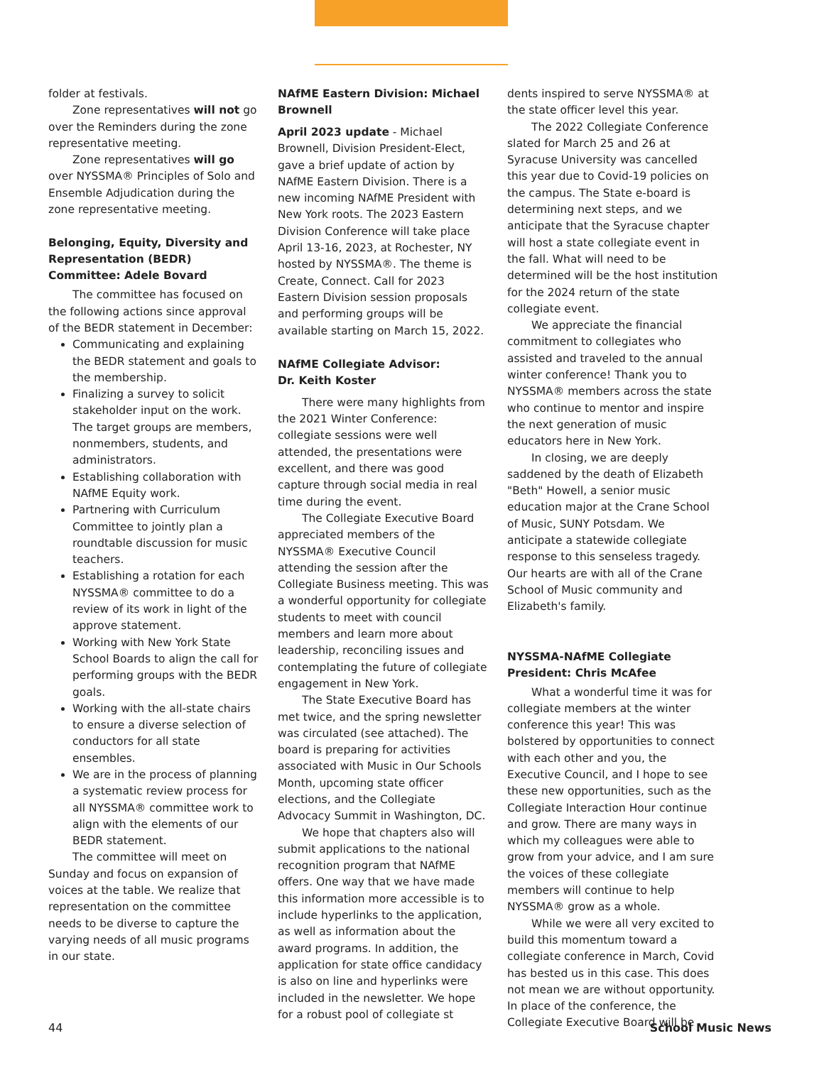folder at festivals.
Zone representatives will not go over the Reminders during the zone representative meeting.
Zone representatives will go over NYSSMA® Principles of Solo and Ensemble Adjudication during the zone representative meeting.
Belonging, Equity, Diversity and Representation (BEDR) Committee: Adele Bovard
The committee has focused on the following actions since approval of the BEDR statement in December:
Communicating and explaining the BEDR statement and goals to the membership.
Finalizing a survey to solicit stakeholder input on the work. The target groups are members, nonmembers, students, and administrators.
Establishing collaboration with NAfME Equity work.
Partnering with Curriculum Committee to jointly plan a roundtable discussion for music teachers.
Establishing a rotation for each NYSSMA® committee to do a review of its work in light of the approve statement.
Working with New York State School Boards to align the call for performing groups with the BEDR goals.
Working with the all-state chairs to ensure a diverse selection of conductors for all state ensembles.
We are in the process of planning a systematic review process for all NYSSMA® committee work to align with the elements of our BEDR statement.
The committee will meet on Sunday and focus on expansion of voices at the table. We realize that representation on the committee needs to be diverse to capture the varying needs of all music programs in our state.
NAfME Eastern Division: Michael Brownell
April 2023 update - Michael Brownell, Division President-Elect, gave a brief update of action by NAfME Eastern Division. There is a new incoming NAfME President with New York roots. The 2023 Eastern Division Conference will take place April 13-16, 2023, at Rochester, NY hosted by NYSSMA®. The theme is Create, Connect. Call for 2023 Eastern Division session proposals and performing groups will be available starting on March 15, 2022.
NAfME Collegiate Advisor:
Dr. Keith Koster
There were many highlights from the 2021 Winter Conference: collegiate sessions were well attended, the presentations were excellent, and there was good capture through social media in real time during the event.
The Collegiate Executive Board appreciated members of the NYSSMA® Executive Council attending the session after the Collegiate Business meeting. This was a wonderful opportunity for collegiate students to meet with council members and learn more about leadership, reconciling issues and contemplating the future of collegiate engagement in New York.
The State Executive Board has met twice, and the spring newsletter was circulated (see attached). The board is preparing for activities associated with Music in Our Schools Month, upcoming state officer elections, and the Collegiate Advocacy Summit in Washington, DC.
We hope that chapters also will submit applications to the national recognition program that NAfME offers. One way that we have made this information more accessible is to include hyperlinks to the application, as well as information about the award programs. In addition, the application for state office candidacy is also on line and hyperlinks were included in the newsletter. We hope for a robust pool of collegiate st
dents inspired to serve NYSSMA® at the state officer level this year.
The 2022 Collegiate Conference slated for March 25 and 26 at Syracuse University was cancelled this year due to Covid-19 policies on the campus. The State e-board is determining next steps, and we anticipate that the Syracuse chapter will host a state collegiate event in the fall. What will need to be determined will be the host institution for the 2024 return of the state collegiate event.
We appreciate the financial commitment to collegiates who assisted and traveled to the annual winter conference! Thank you to NYSSMA® members across the state who continue to mentor and inspire the next generation of music educators here in New York.
In closing, we are deeply saddened by the death of Elizabeth "Beth" Howell, a senior music education major at the Crane School of Music, SUNY Potsdam. We anticipate a statewide collegiate response to this senseless tragedy. Our hearts are with all of the Crane School of Music community and Elizabeth's family.
NYSSMA-NAfME Collegiate President: Chris McAfee
What a wonderful time it was for collegiate members at the winter conference this year! This was bolstered by opportunities to connect with each other and you, the Executive Council, and I hope to see these new opportunities, such as the Collegiate Interaction Hour continue and grow. There are many ways in which my colleagues were able to grow from your advice, and I am sure the voices of these collegiate members will continue to help NYSSMA® grow as a whole.
While we were all very excited to build this momentum toward a collegiate conference in March, Covid has bested us in this case. This does not mean we are without opportunity. In place of the conference, the Collegiate Executive Board will be
44 School Music News